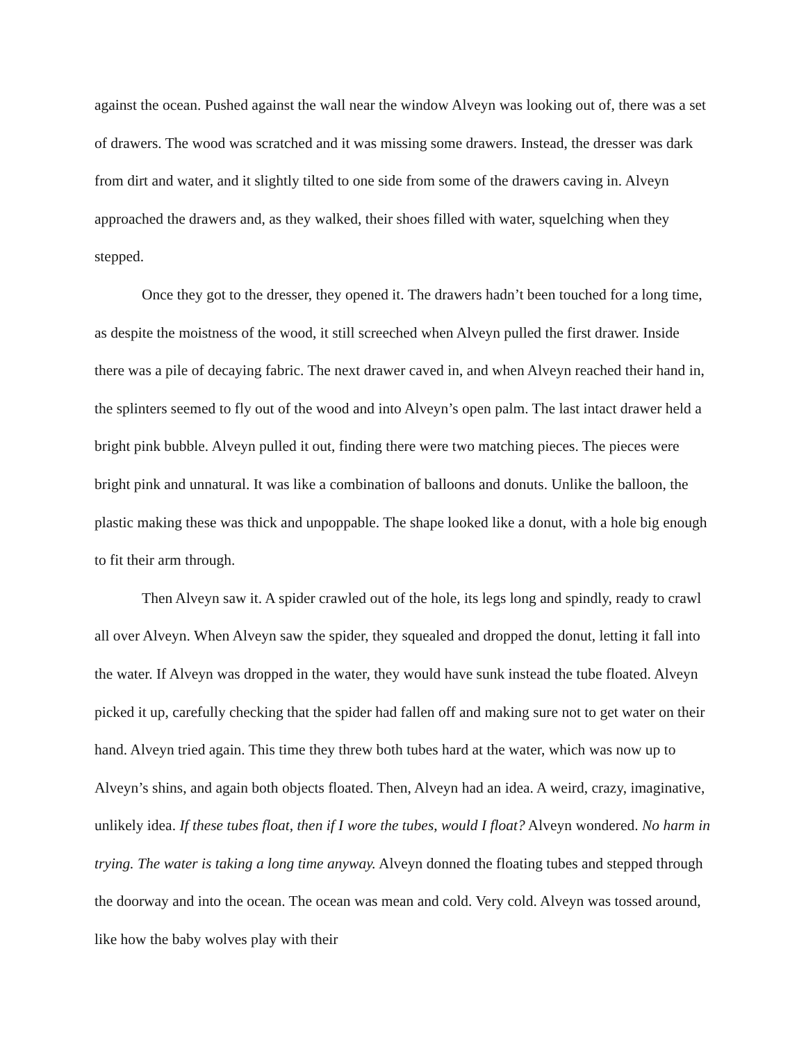against the ocean. Pushed against the wall near the window Alveyn was looking out of, there was a set of drawers. The wood was scratched and it was missing some drawers. Instead, the dresser was dark from dirt and water, and it slightly tilted to one side from some of the drawers caving in. Alveyn approached the drawers and, as they walked, their shoes filled with water, squelching when they stepped.
Once they got to the dresser, they opened it. The drawers hadn’t been touched for a long time, as despite the moistness of the wood, it still screeched when Alveyn pulled the first drawer. Inside there was a pile of decaying fabric. The next drawer caved in, and when Alveyn reached their hand in, the splinters seemed to fly out of the wood and into Alveyn’s open palm. The last intact drawer held a bright pink bubble. Alveyn pulled it out, finding there were two matching pieces. The pieces were bright pink and unnatural. It was like a combination of balloons and donuts. Unlike the balloon, the plastic making these was thick and unpoppable. The shape looked like a donut, with a hole big enough to fit their arm through.
Then Alveyn saw it. A spider crawled out of the hole, its legs long and spindly, ready to crawl all over Alveyn. When Alveyn saw the spider, they squealed and dropped the donut, letting it fall into the water. If Alveyn was dropped in the water, they would have sunk instead the tube floated. Alveyn picked it up, carefully checking that the spider had fallen off and making sure not to get water on their hand. Alveyn tried again. This time they threw both tubes hard at the water, which was now up to Alveyn’s shins, and again both objects floated. Then, Alveyn had an idea. A weird, crazy, imaginative, unlikely idea. If these tubes float, then if I wore the tubes, would I float? Alveyn wondered. No harm in trying. The water is taking a long time anyway. Alveyn donned the floating tubes and stepped through the doorway and into the ocean. The ocean was mean and cold. Very cold. Alveyn was tossed around, like how the baby wolves play with their